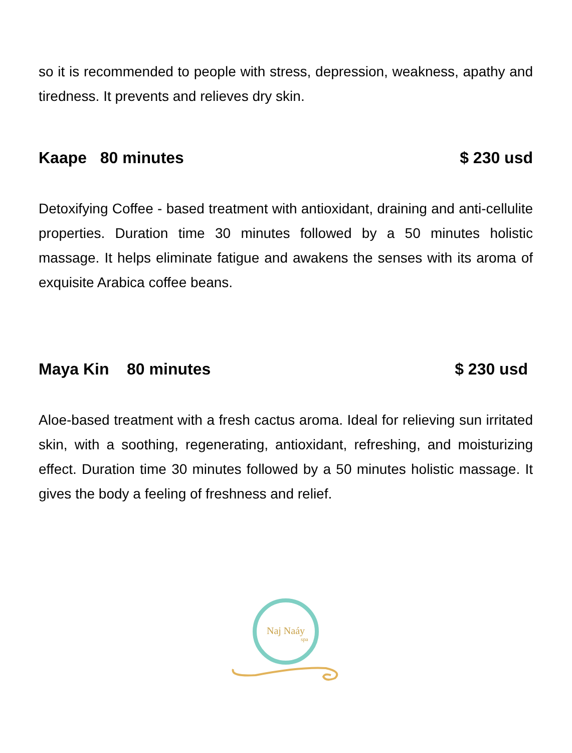so it is recommended to people with stress, depression, weakness, apathy and tiredness. It prevents and relieves dry skin.
Kaape 80 minutes $ 230 usd
Detoxifying Coffee - based treatment with antioxidant, draining and anti-cellulite properties. Duration time 30 minutes followed by a 50 minutes holistic massage. It helps eliminate fatigue and awakens the senses with its aroma of exquisite Arabica coffee beans.
Maya Kin 80 minutes $ 230 usd
Aloe-based treatment with a fresh cactus aroma. Ideal for relieving sun irritated skin, with a soothing, regenerating, antioxidant, refreshing, and moisturizing effect. Duration time 30 minutes followed by a 50 minutes holistic massage. It gives the body a feeling of freshness and relief.
Naj Naáy
spa